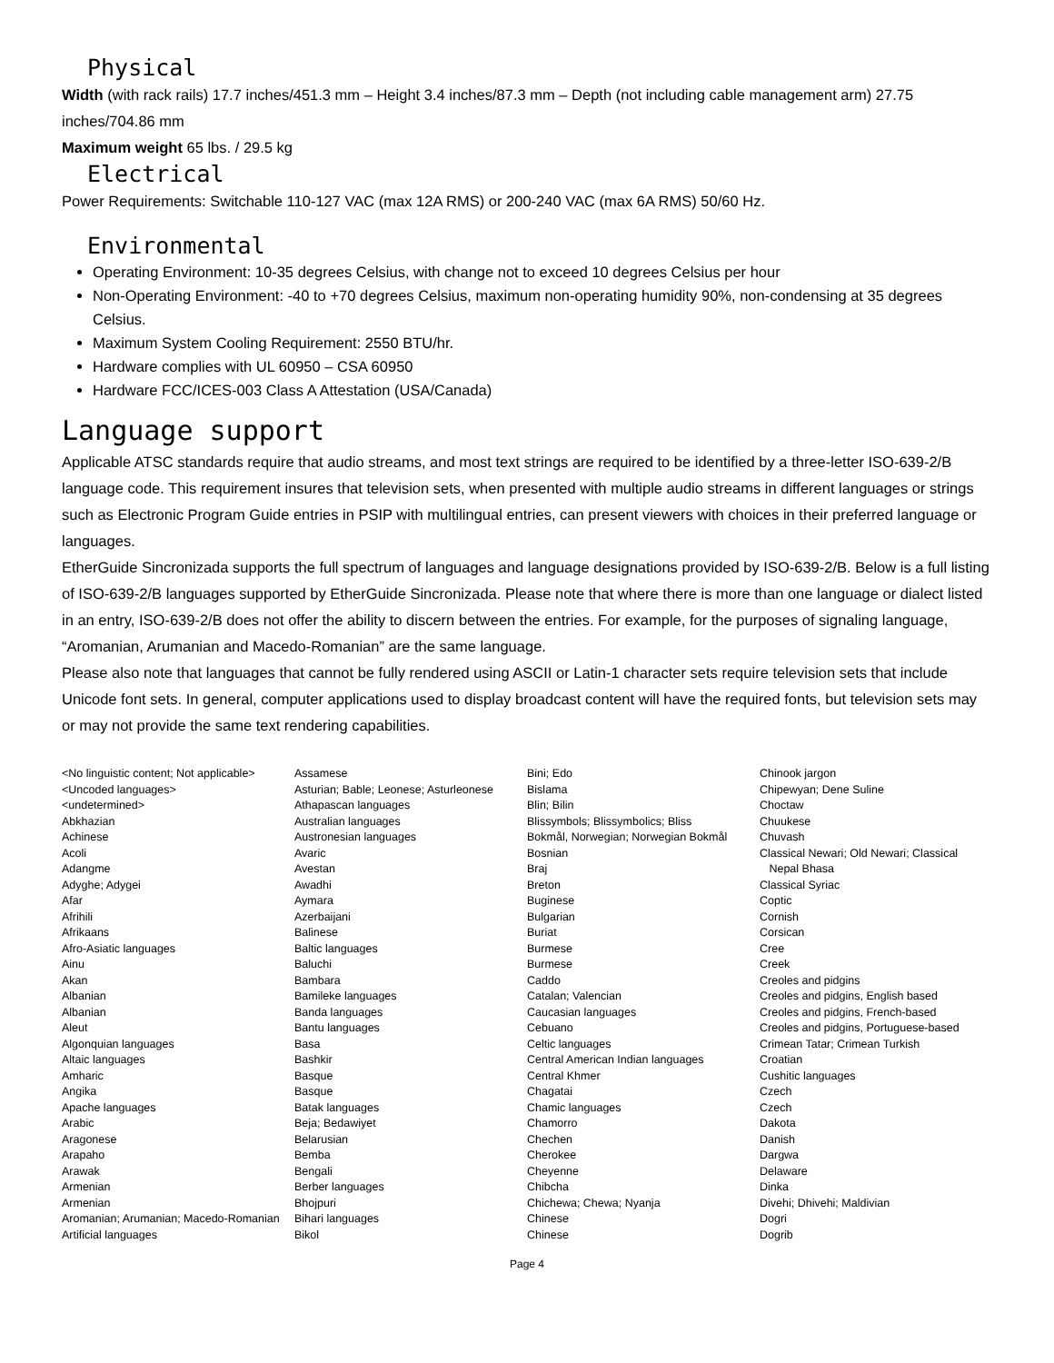Physical
Width (with rack rails) 17.7 inches/451.3 mm – Height 3.4 inches/87.3 mm – Depth (not including cable management arm) 27.75 inches/704.86 mm
Maximum weight 65 lbs. / 29.5 kg
Electrical
Power Requirements: Switchable 110-127 VAC (max 12A RMS) or 200-240 VAC (max 6A RMS) 50/60 Hz.
Environmental
Operating Environment: 10-35 degrees Celsius, with change not to exceed 10 degrees Celsius per hour
Non-Operating Environment: -40 to +70 degrees Celsius, maximum non-operating humidity 90%, non-condensing at 35 degrees Celsius.
Maximum System Cooling Requirement: 2550 BTU/hr.
Hardware complies with UL 60950 – CSA 60950
Hardware FCC/ICES-003 Class A Attestation (USA/Canada)
Language support
Applicable ATSC standards require that audio streams, and most text strings are required to be identified by a three-letter ISO-639-2/B language code. This requirement insures that television sets, when presented with multiple audio streams in different languages or strings such as Electronic Program Guide entries in PSIP with multilingual entries, can present viewers with choices in their preferred language or languages.
EtherGuide Sincronizada supports the full spectrum of languages and language designations provided by ISO-639-2/B. Below is a full listing of ISO-639-2/B languages supported by EtherGuide Sincronizada. Please note that where there is more than one language or dialect listed in an entry, ISO-639-2/B does not offer the ability to discern between the entries. For example, for the purposes of signaling language, “Aromanian, Arumanian and Macedo-Romanian” are the same language.
Please also note that languages that cannot be fully rendered using ASCII or Latin-1 character sets require television sets that include Unicode font sets. In general, computer applications used to display broadcast content will have the required fonts, but television sets may or may not provide the same text rendering capabilities.
<No linguistic content; Not applicable>
<Uncoded languages>
<undetermined>
Abkhazian
Achinese
Acoli
Adangme
Adyghe; Adygei
Afar
Afrihili
Afrikaans
Afro-Asiatic languages
Ainu
Akan
Albanian
Albanian
Aleut
Algonquian languages
Altaic languages
Amharic
Angika
Apache languages
Arabic
Aragonese
Arapaho
Arawak
Armenian
Armenian
Aromanian; Arumanian; Macedo-Romanian
Artificial languages
Assamese
Asturian; Bable; Leonese; Asturleonese
Athapascan languages
Australian languages
Austronesian languages
Avaric
Avestan
Awadhi
Aymara
Azerbaijani
Balinese
Baltic languages
Baluchi
Bambara
Bamileke languages
Banda languages
Bantu languages
Basa
Bashkir
Basque
Basque
Batak languages
Beja; Bedawiyet
Belarusian
Bemba
Bengali
Berber languages
Bhojpuri
Bihari languages
Bikol
Bini; Edo
Bislama
Blin; Bilin
Blissymbols; Blissymbolics; Bliss
Bokmål, Norwegian; Norwegian Bokmål
Bosnian
Braj
Breton
Buginese
Bulgarian
Buriat
Burmese
Burmese
Caddo
Catalan; Valencian
Caucasian languages
Cebuano
Celtic languages
Central American Indian languages
Central Khmer
Chagatai
Chamic languages
Chamorro
Chechen
Cherokee
Cheyenne
Chibcha
Chichewa; Chewa; Nyanja
Chinese
Chinese
Chinook jargon
Chipewyan; Dene Suline
Choctaw
Chuukese
Chuvash
Classical Newari; Old Newari; Classical
Nepal Bhasa
Classical Syriac
Coptic
Cornish
Corsican
Cree
Creek
Creoles and pidgins
Creoles and pidgins, English based
Creoles and pidgins, French-based
Creoles and pidgins, Portuguese-based
Crimean Tatar; Crimean Turkish
Croatian
Cushitic languages
Czech
Czech
Dakota
Danish
Dargwa
Delaware
Dinka
Divehi; Dhivehi; Maldivian
Dogri
Dogrib
Page 4